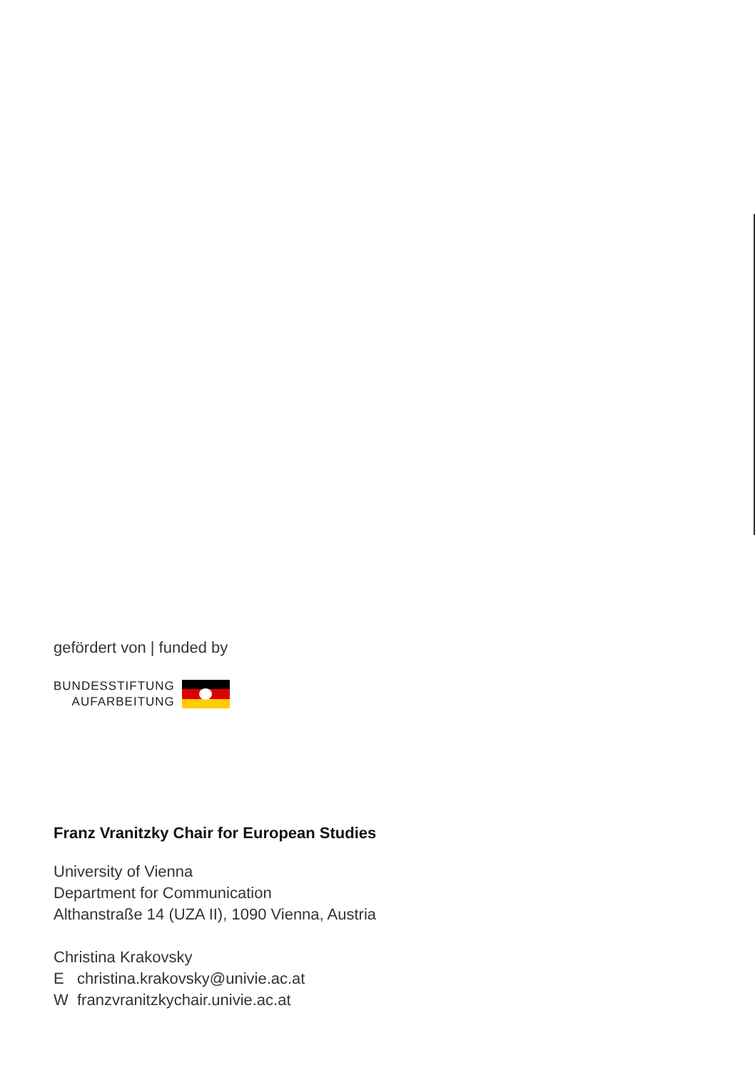gefördert von | funded by
BUNDESSTIFTUNG
AUFARBEITUNG
Franz Vranitzky Chair for European Studies
University of Vienna
Department for Communication
Althanstraße 14 (UZA II), 1090 Vienna, Austria
Christina Krakovsky
E christina.krakovsky@univie.ac.at
W franzvranitzkychair.univie.ac.at